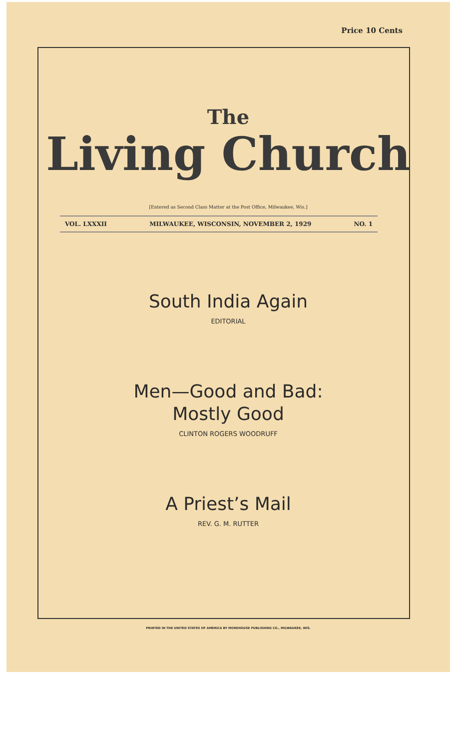Price 10 Cents
The
Living Church
[Entered as Second Class Matter at the Post Office, Milwaukee, Wis.]
VOL. LXXXII MILWAUKEE, WISCONSIN, NOVEMBER 2, 1929 NO. 1
South India Again
EDITORIAL
Men—Good and Bad:
Mostly Good
CLINTON ROGERS WOODRUFF
A Priest’s Mail
REV. G. M. RUTTER
PRINTED IN THE UNITED STATES OF AMERICA BY MOREHOUSE PUBLISHING CO., MILWAUKEE, WIS.